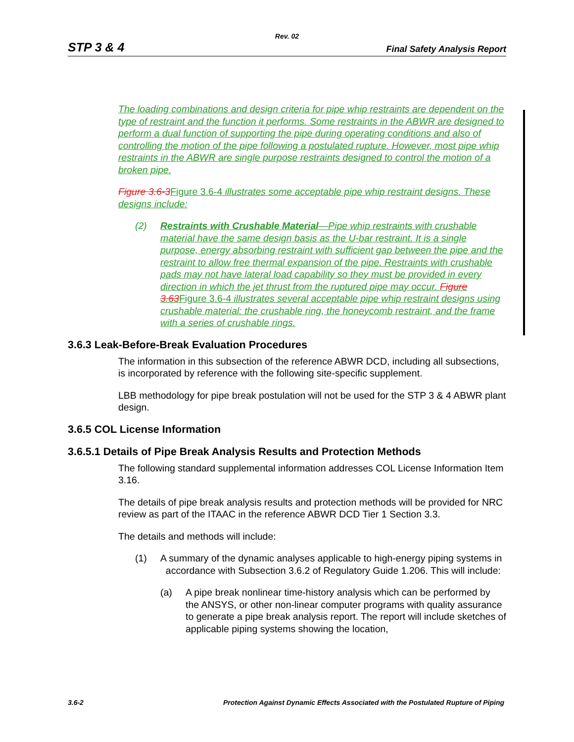Rev. 02
STP 3 & 4 Final Safety Analysis Report
The loading combinations and design criteria for pipe whip restraints are dependent on the type of restraint and the function it performs. Some restraints in the ABWR are designed to perform a dual function of supporting the pipe during operating conditions and also of controlling the motion of the pipe following a postulated rupture. However, most pipe whip restraints in the ABWR are single purpose restraints designed to control the motion of a broken pipe.
Figure 3.6-3 Figure 3.6-4 illustrates some acceptable pipe whip restraint designs. These designs include:
(2) Restraints with Crushable Material—Pipe whip restraints with crushable material have the same design basis as the U-bar restraint. It is a single purpose, energy absorbing restraint with sufficient gap between the pipe and the restraint to allow free thermal expansion of the pipe. Restraints with crushable pads may not have lateral load capability so they must be provided in every direction in which the jet thrust from the ruptured pipe may occur. Figure 3.63 Figure 3.6-4 illustrates several acceptable pipe whip restraint designs using crushable material: the crushable ring, the honeycomb restraint, and the frame with a series of crushable rings.
3.6.3 Leak-Before-Break Evaluation Procedures
The information in this subsection of the reference ABWR DCD, including all subsections, is incorporated by reference with the following site-specific supplement.
LBB methodology for pipe break postulation will not be used for the STP 3 & 4 ABWR plant design.
3.6.5 COL License Information
3.6.5.1 Details of Pipe Break Analysis Results and Protection Methods
The following standard supplemental information addresses COL License Information Item 3.16.
The details of pipe break analysis results and protection methods will be provided for NRC review as part of the ITAAC in the reference ABWR DCD Tier 1 Section 3.3.
The details and methods will include:
(1) A summary of the dynamic analyses applicable to high-energy piping systems in accordance with Subsection 3.6.2 of Regulatory Guide 1.206. This will include:
(a) A pipe break nonlinear time-history analysis which can be performed by the ANSYS, or other non-linear computer programs with quality assurance to generate a pipe break analysis report. The report will include sketches of applicable piping systems showing the location,
3.6-2 Protection Against Dynamic Effects Associated with the Postulated Rupture of Piping